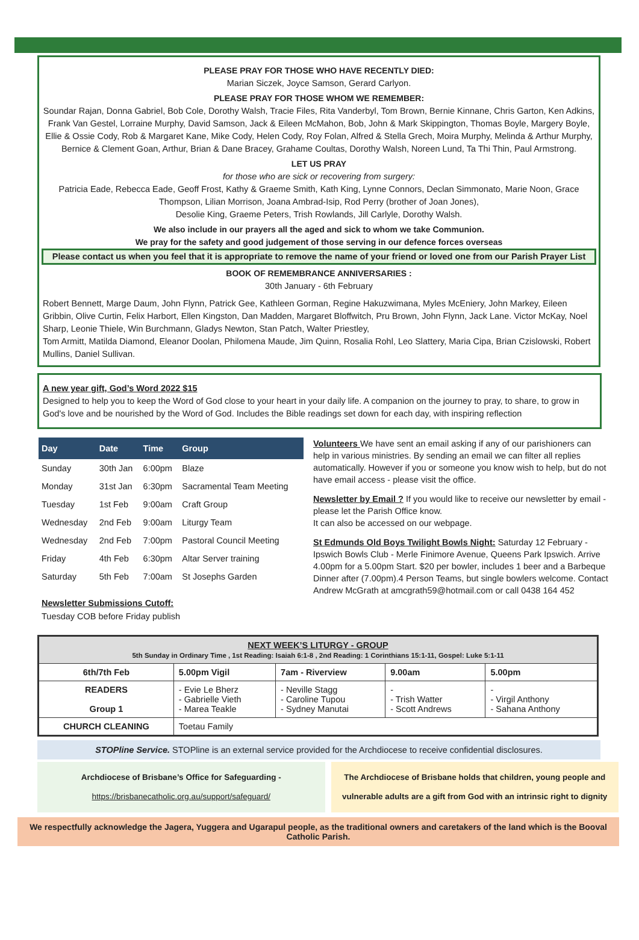PLEASE PRAY FOR THOSE WHO HAVE RECENTLY DIED:
Marian Siczek, Joyce Samson, Gerard Carlyon.
PLEASE PRAY FOR THOSE WHOM WE REMEMBER:
Soundar Rajan, Donna Gabriel, Bob Cole, Dorothy Walsh, Tracie Files, Rita Vanderbyl, Tom Brown, Bernie Kinnane, Chris Garton, Ken Adkins, Frank Van Gestel, Lorraine Murphy, David Samson, Jack & Eileen McMahon, Bob, John & Mark Skippington, Thomas Boyle, Margery Boyle, Ellie & Ossie Cody, Rob & Margaret Kane, Mike Cody, Helen Cody, Roy Folan, Alfred & Stella Grech, Moira Murphy, Melinda & Arthur Murphy, Bernice & Clement Goan, Arthur, Brian & Dane Bracey, Grahame Coultas, Dorothy Walsh, Noreen Lund, Ta Thi Thin, Paul Armstrong.
LET US PRAY
for those who are sick or recovering from surgery:
Patricia Eade, Rebecca Eade, Geoff Frost, Kathy & Graeme Smith, Kath King, Lynne Connors, Declan Simmonato, Marie Noon, Grace Thompson, Lilian Morrison, Joana Ambrad-Isip, Rod Perry (brother of Joan Jones),
Desolie King, Graeme Peters, Trish Rowlands, Jill Carlyle, Dorothy Walsh.
We also include in our prayers all the aged and sick to whom we take Communion.
We pray for the safety and good judgement of those serving in our defence forces overseas
Please contact us when you feel that it is appropriate to remove the name of your friend or loved one from our Parish Prayer List
BOOK OF REMEMBRANCE ANNIVERSARIES :
30th January - 6th February
Robert Bennett, Marge Daum, John Flynn, Patrick Gee, Kathleen Gorman, Regine Hakuzwimana, Myles McEniery, John Markey, Eileen Gribbin, Olive Curtin, Felix Harbort, Ellen Kingston, Dan Madden, Margaret Bloffwitch, Pru Brown, John Flynn, Jack Lane. Victor McKay, Noel Sharp, Leonie Thiele, Win Burchmann, Gladys Newton, Stan Patch, Walter Priestley,
Tom Armitt, Matilda Diamond, Eleanor Doolan, Philomena Maude, Jim Quinn, Rosalia Rohl, Leo Slattery, Maria Cipa, Brian Czislowski, Robert Mullins, Daniel Sullivan.
A new year gift, God’s Word 2022 $15
Designed to help you to keep the Word of God close to your heart in your daily life. A companion on the journey to pray, to share, to grow in God's love and be nourished by the Word of God. Includes the Bible readings set down for each day, with inspiring reflection
| Day | Date | Time | Group |
| --- | --- | --- | --- |
| Sunday | 30th Jan | 6:00pm | Blaze |
| Monday | 31st Jan | 6:30pm | Sacramental Team Meeting |
| Tuesday | 1st Feb | 9:00am | Craft Group |
| Wednesday | 2nd Feb | 9:00am | Liturgy Team |
| Wednesday | 2nd Feb | 7:00pm | Pastoral Council Meeting |
| Friday | 4th Feb | 6:30pm | Altar Server training |
| Saturday | 5th Feb | 7:00am | St Josephs Garden |
Newsletter Submissions Cutoff:
Tuesday COB before Friday publish
Volunteers We have sent an email asking if any of our parishioners can help in various ministries. By sending an email we can filter all replies automatically. However if you or someone you know wish to help, but do not have email access - please visit the office.
Newsletter by Email ? If you would like to receive our newsletter by email - please let the Parish Office know.
It can also be accessed on our webpage.
St Edmunds Old Boys Twilight Bowls Night: Saturday 12 February - Ipswich Bowls Club - Merle Finimore Avenue, Queens Park Ipswich. Arrive 4.00pm for a 5.00pm Start. $20 per bowler, includes 1 beer and a Barbeque Dinner after (7.00pm).4 Person Teams, but single bowlers welcome. Contact Andrew McGrath at amcgrath59@hotmail.com or call 0438 164 452
| NEXT WEEK’S LITURGY - GROUP 5th Sunday in Ordinary Time , 1st Reading: Isaiah 6:1-8 , 2nd Reading: 1 Corinthians 15:1-11, Gospel: Luke 5:1-11 | | | | |
| 6th/7th Feb | 5.00pm Vigil | 7am - Riverview | 9.00am | 5.00pm |
| READERS Group 1 | - Evie Le Bherz - Gabrielle Vieth - Marea Teakle | - Neville Stagg - Caroline Tupou - Sydney Manutai | - - Trish Watter - Scott Andrews | - - Virgil Anthony - Sahana Anthony |
| CHURCH CLEANING | Toetau Family | | | |
STOPline Service. STOPline is an external service provided for the Archdiocese to receive confidential disclosures.
Archdiocese of Brisbane’s Office for Safeguarding -
https://brisbanecatholic.org.au/support/safeguard/
The Archdiocese of Brisbane holds that children, young people and vulnerable adults are a gift from God with an intrinsic right to dignity
We respectfully acknowledge the Jagera, Yuggera and Ugarapul people, as the traditional owners and caretakers of the land which is the Booval Catholic Parish.